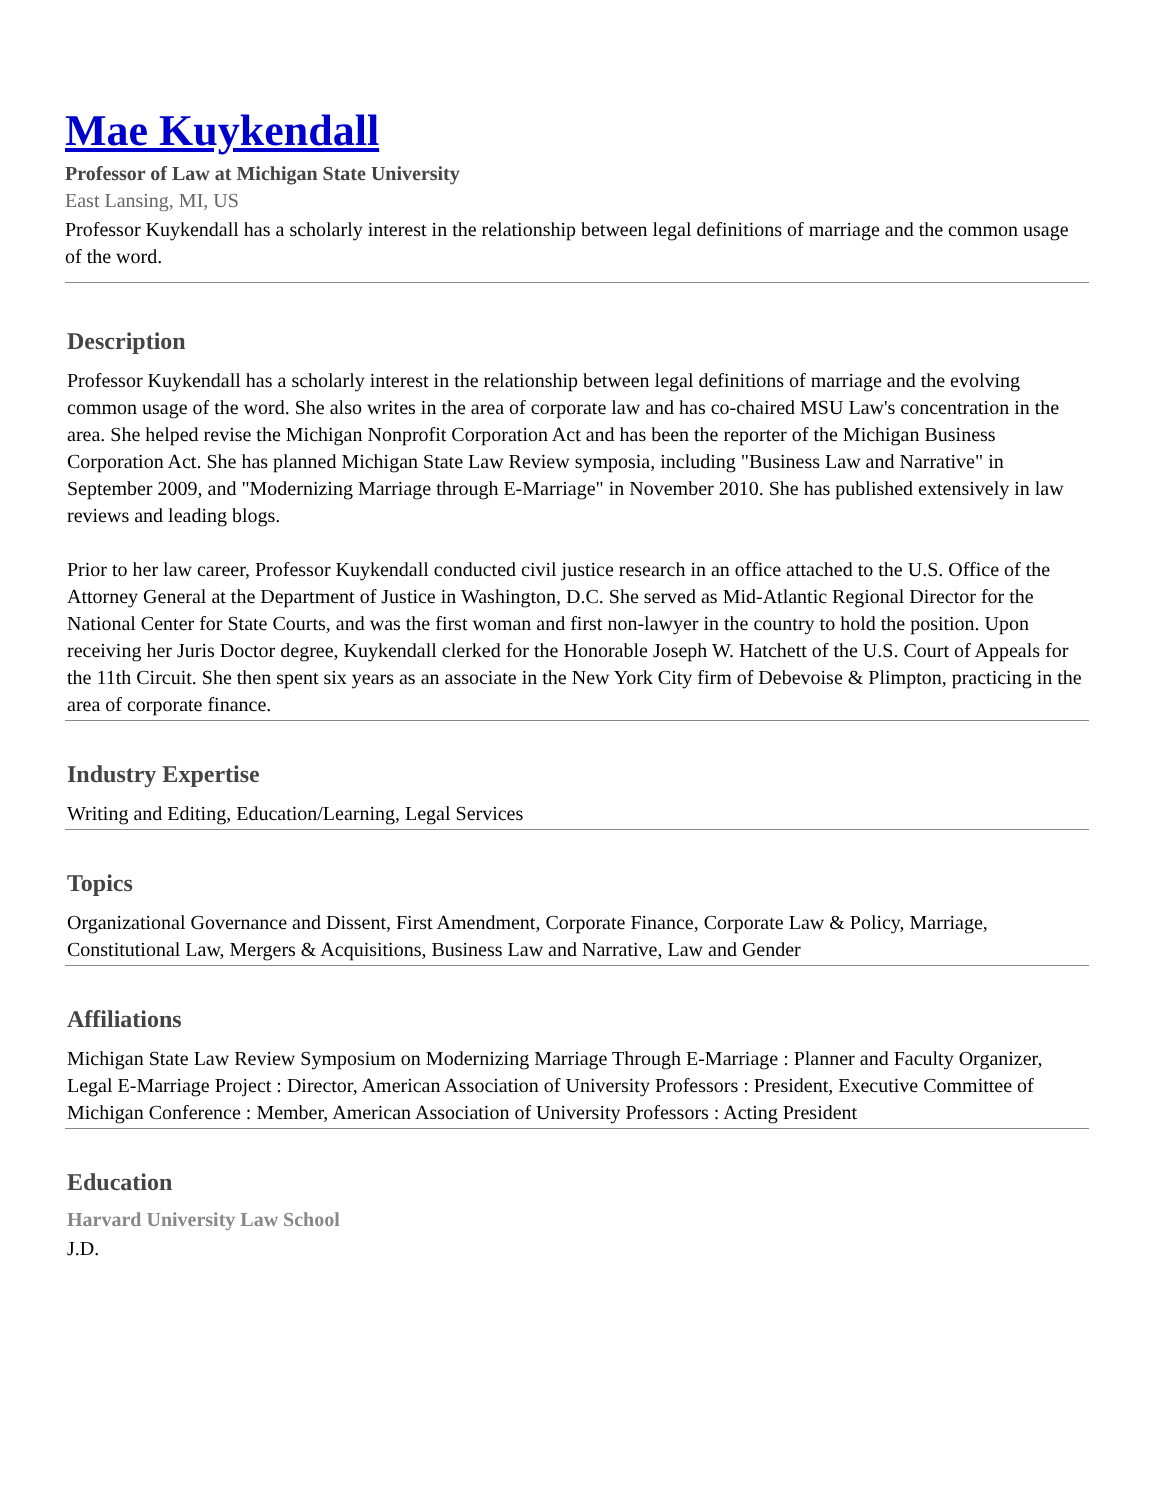Mae Kuykendall
Professor of Law at Michigan State University
East Lansing, MI, US
Professor Kuykendall has a scholarly interest in the relationship between legal definitions of marriage and the common usage of the word.
Description
Professor Kuykendall has a scholarly interest in the relationship between legal definitions of marriage and the evolving common usage of the word. She also writes in the area of corporate law and has co-chaired MSU Law's concentration in the area. She helped revise the Michigan Nonprofit Corporation Act and has been the reporter of the Michigan Business Corporation Act. She has planned Michigan State Law Review symposia, including "Business Law and Narrative" in September 2009, and "Modernizing Marriage through E-Marriage" in November 2010. She has published extensively in law reviews and leading blogs.
Prior to her law career, Professor Kuykendall conducted civil justice research in an office attached to the U.S. Office of the Attorney General at the Department of Justice in Washington, D.C. She served as Mid-Atlantic Regional Director for the National Center for State Courts, and was the first woman and first non-lawyer in the country to hold the position. Upon receiving her Juris Doctor degree, Kuykendall clerked for the Honorable Joseph W. Hatchett of the U.S. Court of Appeals for the 11th Circuit. She then spent six years as an associate in the New York City firm of Debevoise & Plimpton, practicing in the area of corporate finance.
Industry Expertise
Writing and Editing, Education/Learning, Legal Services
Topics
Organizational Governance and Dissent, First Amendment, Corporate Finance, Corporate Law & Policy, Marriage, Constitutional Law, Mergers & Acquisitions, Business Law and Narrative, Law and Gender
Affiliations
Michigan State Law Review Symposium on Modernizing Marriage Through E-Marriage : Planner and Faculty Organizer, Legal E-Marriage Project : Director, American Association of University Professors : President, Executive Committee of Michigan Conference : Member, American Association of University Professors : Acting President
Education
Harvard University Law School
J.D.